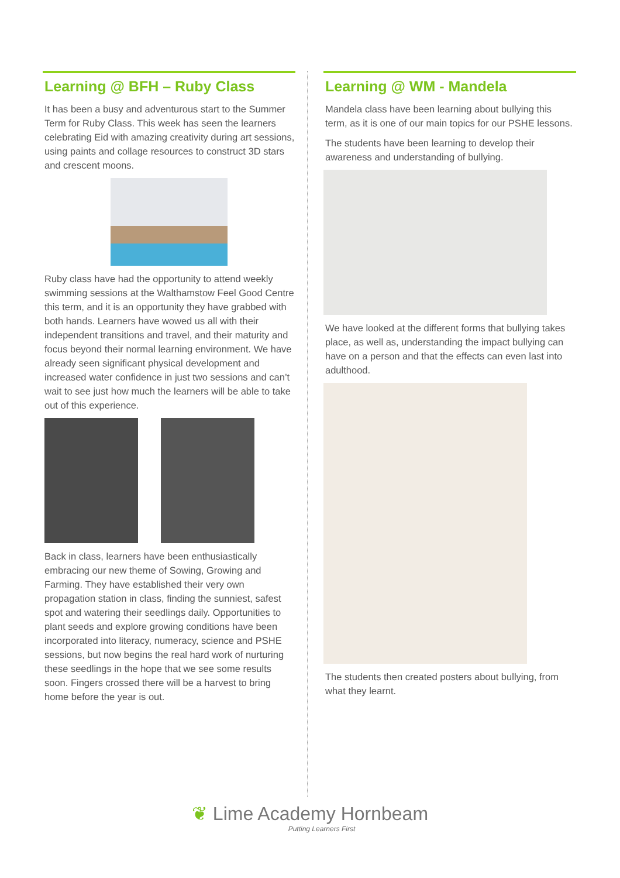Learning @ BFH – Ruby Class
It has been a busy and adventurous start to the Summer Term for Ruby Class. This week has seen the learners celebrating Eid with amazing creativity during art sessions, using paints and collage resources to construct 3D stars and crescent moons.
Ruby class have had the opportunity to attend weekly swimming sessions at the Walthamstow Feel Good Centre this term, and it is an opportunity they have grabbed with both hands. Learners have wowed us all with their independent transitions and travel, and their maturity and focus beyond their normal learning environment. We have already seen significant physical development and increased water confidence in just two sessions and can’t wait to see just how much the learners will be able to take out of this experience.
Back in class, learners have been enthusiastically embracing our new theme of Sowing, Growing and Farming. They have established their very own propagation station in class, finding the sunniest, safest spot and watering their seedlings daily. Opportunities to plant seeds and explore growing conditions have been incorporated into literacy, numeracy, science and PSHE sessions, but now begins the real hard work of nurturing these seedlings in the hope that we see some results soon. Fingers crossed there will be a harvest to bring home before the year is out.
Learning @ WM - Mandela
Mandela class have been learning about bullying this term, as it is one of our main topics for our PSHE lessons.
The students have been learning to develop their awareness and understanding of bullying.
We have looked at the different forms that bullying takes place, as well as, understanding the impact bullying can have on a person and that the effects can even last into adulthood.
The students then created posters about bullying, from what they learnt.
❦ Lime Academy Hornbeam
Putting Learners First